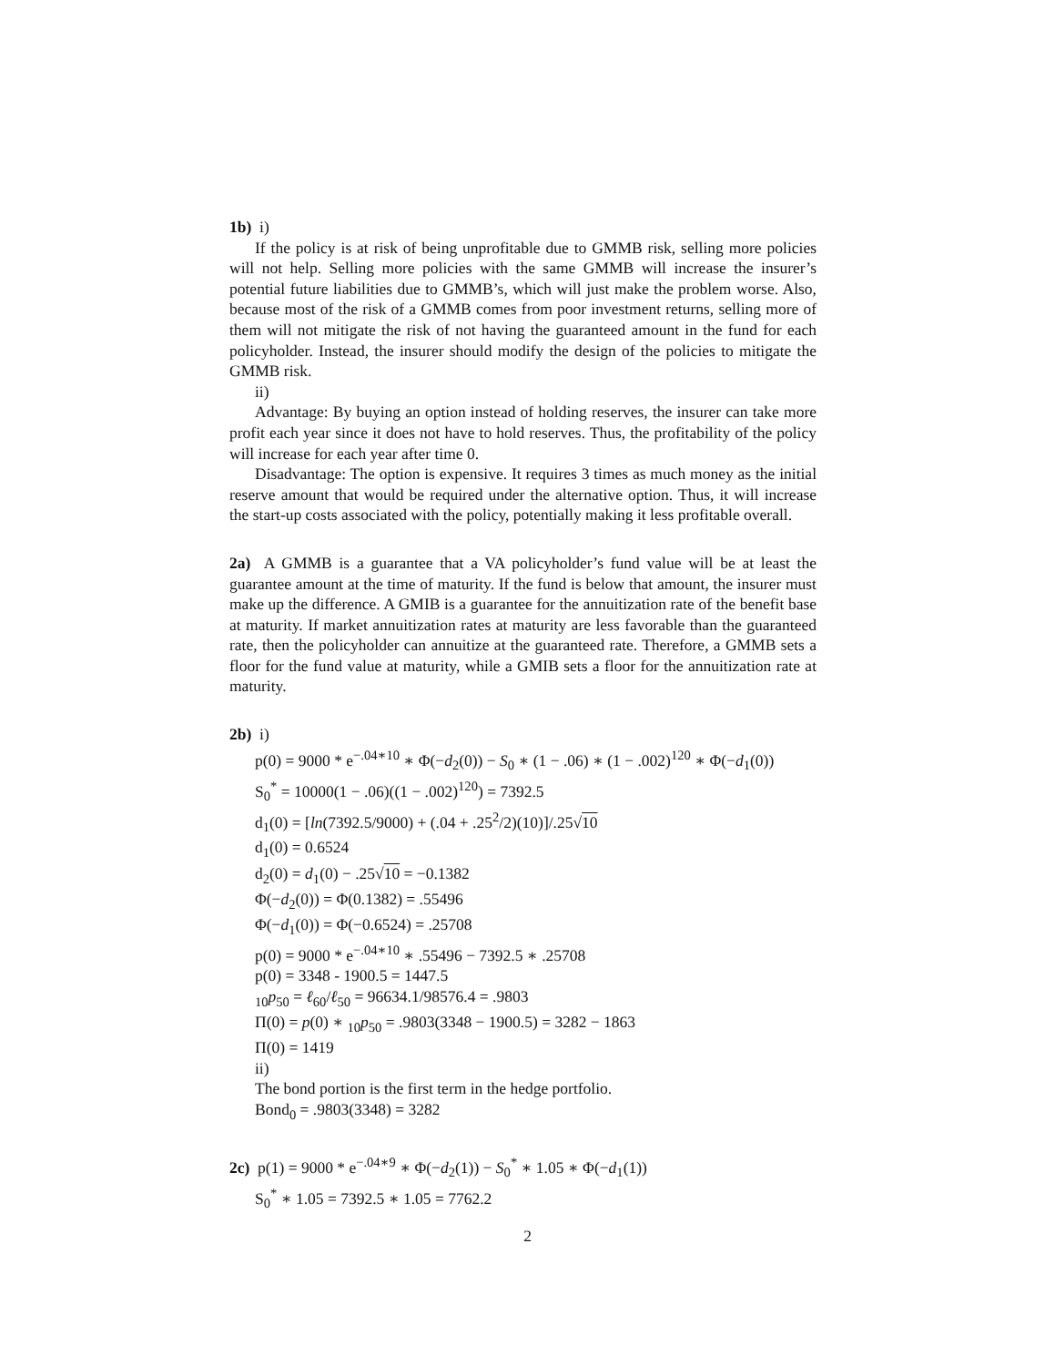1b) i)
If the policy is at risk of being unprofitable due to GMMB risk, selling more policies will not help. Selling more policies with the same GMMB will increase the insurer’s potential future liabilities due to GMMB’s, which will just make the problem worse. Also, because most of the risk of a GMMB comes from poor investment returns, selling more of them will not mitigate the risk of not having the guaranteed amount in the fund for each policyholder. Instead, the insurer should modify the design of the policies to mitigate the GMMB risk.
ii)
Advantage: By buying an option instead of holding reserves, the insurer can take more profit each year since it does not have to hold reserves. Thus, the profitability of the policy will increase for each year after time 0.
Disadvantage: The option is expensive. It requires 3 times as much money as the initial reserve amount that would be required under the alternative option. Thus, it will increase the start-up costs associated with the policy, potentially making it less profitable overall.
2a) A GMMB is a guarantee that a VA policyholder’s fund value will be at least the guarantee amount at the time of maturity. If the fund is below that amount, the insurer must make up the difference. A GMIB is a guarantee for the annuitization rate of the benefit base at maturity. If market annuitization rates at maturity are less favorable than the guaranteed rate, then the policyholder can annuitize at the guaranteed rate. Therefore, a GMMB sets a floor for the fund value at maturity, while a GMIB sets a floor for the annuitization rate at maturity.
2b) i)
p(0) = 9000 * e<sup>−.04∗10</sup> ∗ Φ(−d<sub>2</sub>(0)) − S<sub>0</sub> ∗ (1 − .06) ∗ (1 − .002)<sup>120</sup> ∗ Φ(−d<sub>1</sub>(0))
S<sub>0</sub><sup>*</sup> = 10000(1 − .06)((1 − .002)<sup>120</sup>) = 7392.5
d<sub>1</sub>(0) = [ln(7392.5/9000) + (.04 + .25<sup>2</sup>/2)(10)]/.25√10
d<sub>1</sub>(0) = 0.6524
d<sub>2</sub>(0) = d<sub>1</sub>(0) − .25√10 = −0.1382
Φ(−d<sub>2</sub>(0)) = Φ(0.1382) = .55496
Φ(−d<sub>1</sub>(0)) = Φ(−0.6524) = .25708
p(0) = 9000 * e<sup>−.04∗10</sup> ∗ .55496 − 7392.5 ∗ .25708
p(0) = 3348 - 1900.5 = 1447.5
<sub>10</sub>p<sub>50</sub> = ℓ<sub>60</sub>/ℓ<sub>50</sub> = 96634.1/98576.4 = .9803
Π(0) = p(0) ∗ <sub>10</sub>p<sub>50</sub> = .9803(3348 − 1900.5) = 3282 − 1863
Π(0) = 1419
ii)
The bond portion is the first term in the hedge portfolio.
Bond<sub>0</sub> = .9803(3348) = 3282
2c) p(1) = 9000 * e<sup>−.04∗9</sup> ∗ Φ(−d<sub>2</sub>(1)) − S<sub>0</sub><sup>*</sup> ∗ 1.05 ∗ Φ(−d<sub>1</sub>(1))
S<sub>0</sub><sup>*</sup> ∗ 1.05 = 7392.5 ∗ 1.05 = 7762.2
2